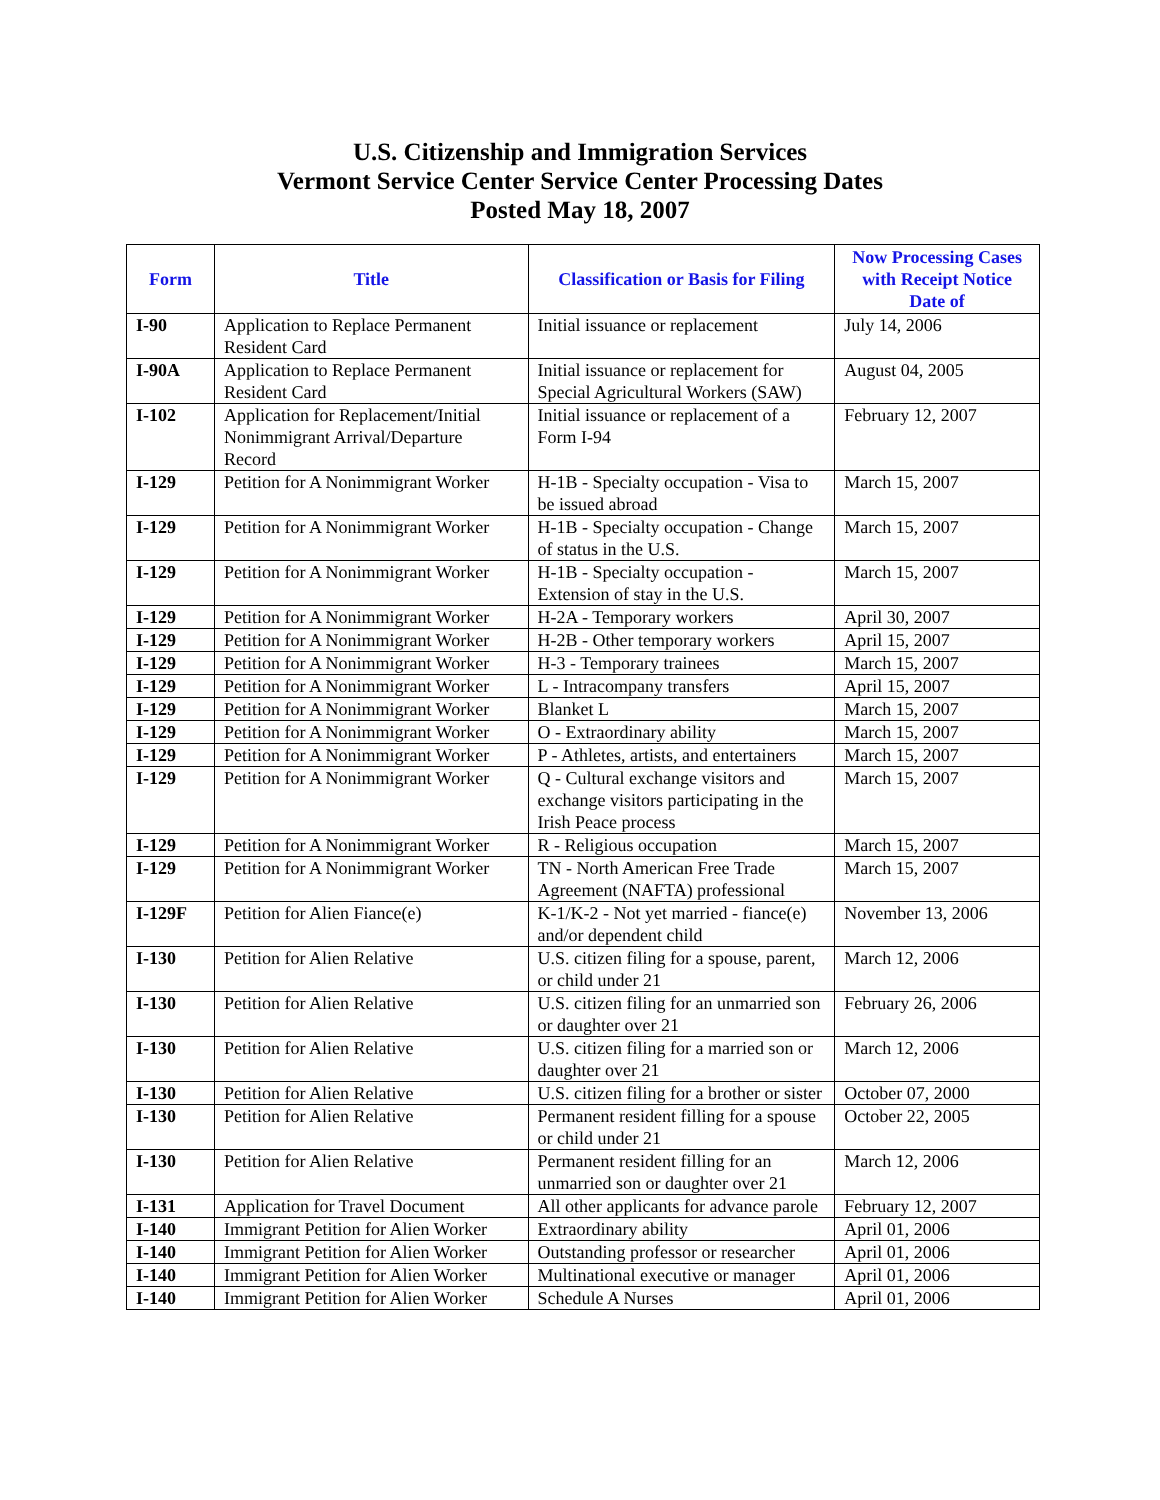U.S. Citizenship and Immigration Services
Vermont Service Center Service Center Processing Dates
Posted May 18, 2007
| Form | Title | Classification or Basis for Filing | Now Processing Cases with Receipt Notice Date of |
| --- | --- | --- | --- |
| I-90 | Application to Replace Permanent Resident Card | Initial issuance or replacement | July 14, 2006 |
| I-90A | Application to Replace Permanent Resident Card | Initial issuance or replacement for Special Agricultural Workers (SAW) | August 04, 2005 |
| I-102 | Application for Replacement/Initial Nonimmigrant Arrival/Departure Record | Initial issuance or replacement of a Form I-94 | February 12, 2007 |
| I-129 | Petition for A Nonimmigrant Worker | H-1B - Specialty occupation - Visa to be issued abroad | March 15, 2007 |
| I-129 | Petition for A Nonimmigrant Worker | H-1B - Specialty occupation - Change of status in the U.S. | March 15, 2007 |
| I-129 | Petition for A Nonimmigrant Worker | H-1B - Specialty occupation - Extension of stay in the U.S. | March 15, 2007 |
| I-129 | Petition for A Nonimmigrant Worker | H-2A - Temporary workers | April 30, 2007 |
| I-129 | Petition for A Nonimmigrant Worker | H-2B - Other temporary workers | April 15, 2007 |
| I-129 | Petition for A Nonimmigrant Worker | H-3 - Temporary trainees | March 15, 2007 |
| I-129 | Petition for A Nonimmigrant Worker | L - Intracompany transfers | April 15, 2007 |
| I-129 | Petition for A Nonimmigrant Worker | Blanket L | March 15, 2007 |
| I-129 | Petition for A Nonimmigrant Worker | O - Extraordinary ability | March 15, 2007 |
| I-129 | Petition for A Nonimmigrant Worker | P - Athletes, artists, and entertainers | March 15, 2007 |
| I-129 | Petition for A Nonimmigrant Worker | Q - Cultural exchange visitors and exchange visitors participating in the Irish Peace process | March 15, 2007 |
| I-129 | Petition for A Nonimmigrant Worker | R - Religious occupation | March 15, 2007 |
| I-129 | Petition for A Nonimmigrant Worker | TN - North American Free Trade Agreement (NAFTA) professional | March 15, 2007 |
| I-129F | Petition for Alien Fiance(e) | K-1/K-2 - Not yet married - fiance(e) and/or dependent child | November 13, 2006 |
| I-130 | Petition for Alien Relative | U.S. citizen filing for a spouse, parent, or child under 21 | March 12, 2006 |
| I-130 | Petition for Alien Relative | U.S. citizen filing for an unmarried son or daughter over 21 | February 26, 2006 |
| I-130 | Petition for Alien Relative | U.S. citizen filing for a married son or daughter over 21 | March 12, 2006 |
| I-130 | Petition for Alien Relative | U.S. citizen filing for a brother or sister | October 07, 2000 |
| I-130 | Petition for Alien Relative | Permanent resident filling for a spouse or child under 21 | October 22, 2005 |
| I-130 | Petition for Alien Relative | Permanent resident filling for an unmarried son or daughter over 21 | March 12, 2006 |
| I-131 | Application for Travel Document | All other applicants for advance parole | February 12, 2007 |
| I-140 | Immigrant Petition for Alien Worker | Extraordinary ability | April 01, 2006 |
| I-140 | Immigrant Petition for Alien Worker | Outstanding professor or researcher | April 01, 2006 |
| I-140 | Immigrant Petition for Alien Worker | Multinational executive or manager | April 01, 2006 |
| I-140 | Immigrant Petition for Alien Worker | Schedule A Nurses | April 01, 2006 |